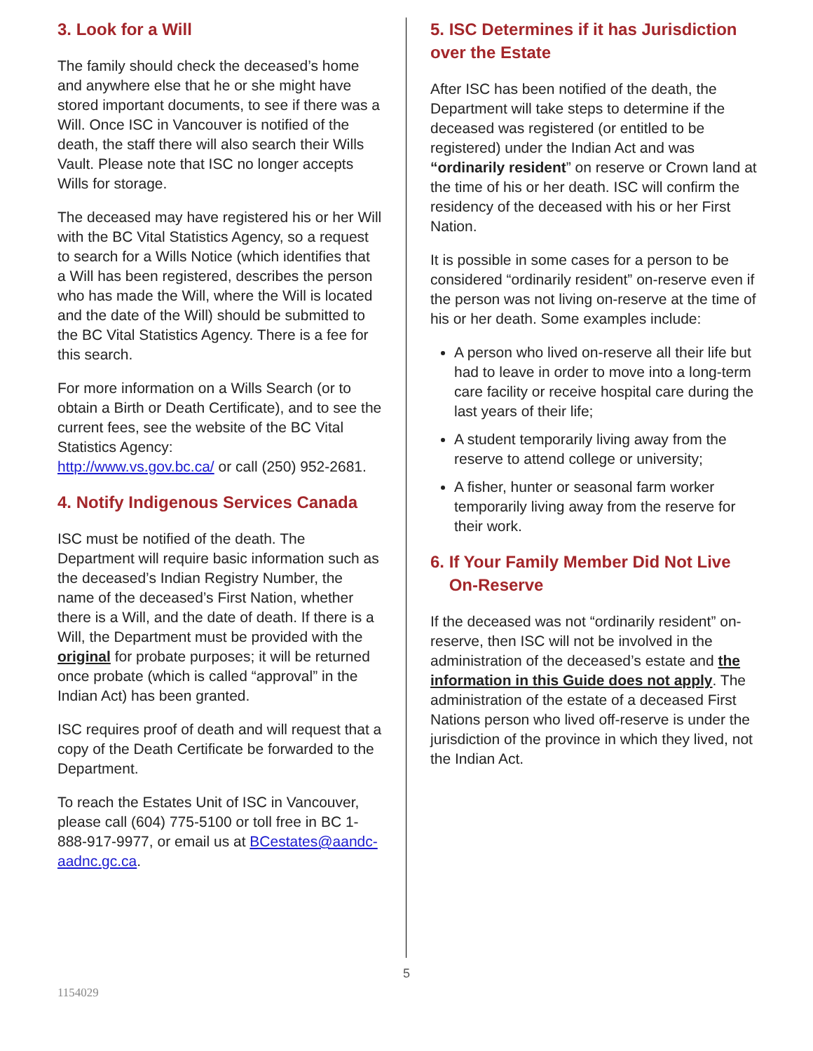3. Look for a Will
The family should check the deceased’s home and anywhere else that he or she might have stored important documents, to see if there was a Will. Once ISC in Vancouver is notified of the death, the staff there will also search their Wills Vault. Please note that ISC no longer accepts Wills for storage.
The deceased may have registered his or her Will with the BC Vital Statistics Agency, so a request to search for a Wills Notice (which identifies that a Will has been registered, describes the person who has made the Will, where the Will is located and the date of the Will) should be submitted to the BC Vital Statistics Agency. There is a fee for this search.
For more information on a Wills Search (or to obtain a Birth or Death Certificate), and to see the current fees, see the website of the BC Vital Statistics Agency:
http://www.vs.gov.bc.ca/ or call (250) 952-2681.
4. Notify Indigenous Services Canada
ISC must be notified of the death. The Department will require basic information such as the deceased’s Indian Registry Number, the name of the deceased’s First Nation, whether there is a Will, and the date of death. If there is a Will, the Department must be provided with the original for probate purposes; it will be returned once probate (which is called “approval” in the Indian Act) has been granted.
ISC requires proof of death and will request that a copy of the Death Certificate be forwarded to the Department.
To reach the Estates Unit of ISC in Vancouver, please call (604) 775-5100 or toll free in BC 1-888-917-9977, or email us at BCestates@aandc-aadnc.gc.ca.
5. ISC Determines if it has Jurisdiction over the Estate
After ISC has been notified of the death, the Department will take steps to determine if the deceased was registered (or entitled to be registered) under the Indian Act and was “ordinarily resident” on reserve or Crown land at the time of his or her death. ISC will confirm the residency of the deceased with his or her First Nation.
It is possible in some cases for a person to be considered “ordinarily resident” on-reserve even if the person was not living on-reserve at the time of his or her death. Some examples include:
A person who lived on-reserve all their life but had to leave in order to move into a long-term care facility or receive hospital care during the last years of their life;
A student temporarily living away from the reserve to attend college or university;
A fisher, hunter or seasonal farm worker temporarily living away from the reserve for their work.
6. If Your Family Member Did Not Live
On-Reserve
If the deceased was not “ordinarily resident” on-reserve, then ISC will not be involved in the administration of the deceased’s estate and the information in this Guide does not apply. The administration of the estate of a deceased First Nations person who lived off-reserve is under the jurisdiction of the province in which they lived, not the Indian Act.
5
1154029